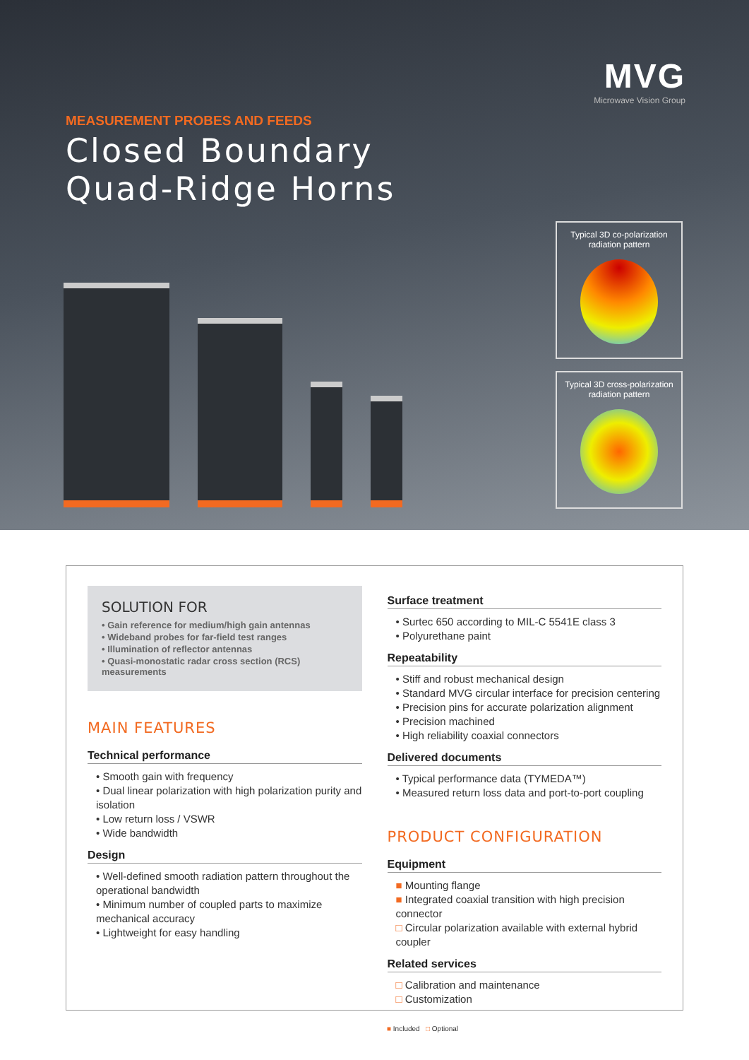MVG
Microwave Vision Group
MEASUREMENT PROBES AND FEEDS
Closed Boundary
Quad-Ridge Horns
Typical 3D co-polarization
radiation pattern
Typical 3D cross-polarization
radiation pattern
SOLUTION FOR
• Gain reference for medium/high gain antennas
• Wideband probes for far-field test ranges
• Illumination of reflector antennas
• Quasi-monostatic radar cross section (RCS) measurements
MAIN FEATURES
Technical performance
• Smooth gain with frequency
• Dual linear polarization with high polarization purity and isolation
• Low return loss / VSWR
• Wide bandwidth
Design
• Well-defined smooth radiation pattern throughout the operational bandwidth
• Minimum number of coupled parts to maximize mechanical accuracy
• Lightweight for easy handling
Surface treatment
• Surtec 650 according to MIL-C 5541E class 3
• Polyurethane paint
Repeatability
• Stiff and robust mechanical design
• Standard MVG circular interface for precision centering
• Precision pins for accurate polarization alignment
• Precision machined
• High reliability coaxial connectors
Delivered documents
• Typical performance data (TYMEDA™)
• Measured return loss data and port-to-port coupling
PRODUCT CONFIGURATION
Equipment
■ Mounting flange
■ Integrated coaxial transition with high precision connector
□ Circular polarization available with external hybrid coupler
Related services
□ Calibration and maintenance
□ Customization
■ Included □ Optional